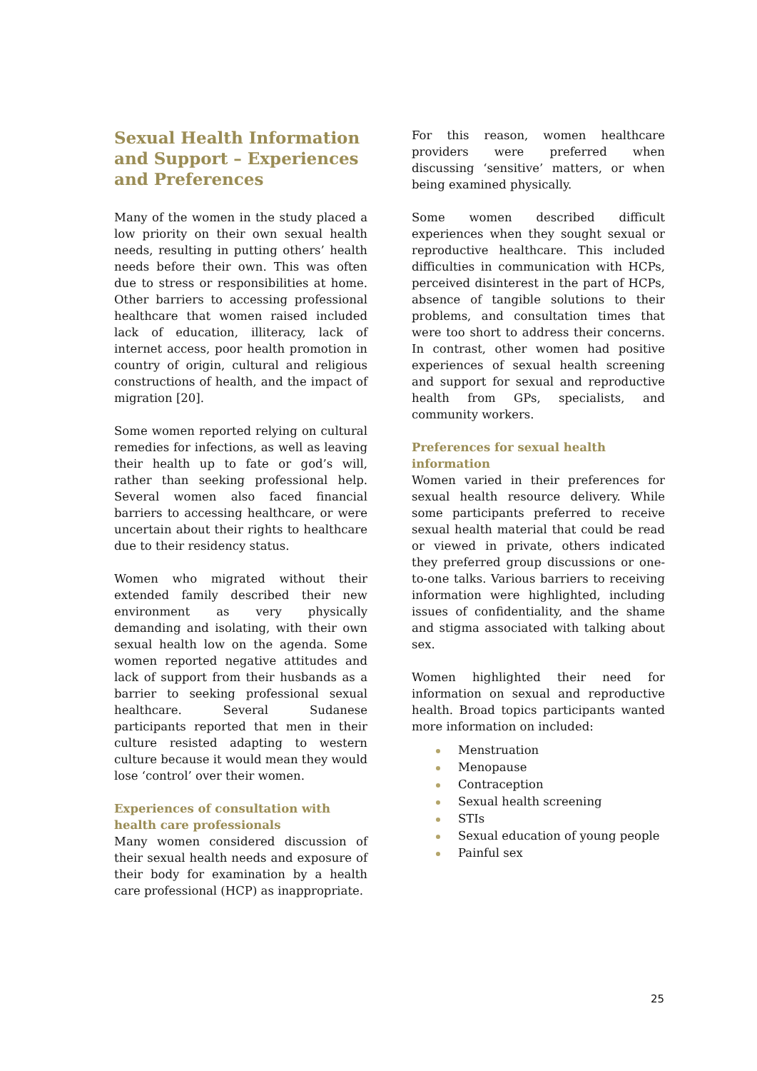Sexual Health Information and Support – Experiences and Preferences
Many of the women in the study placed a low priority on their own sexual health needs, resulting in putting others’ health needs before their own. This was often due to stress or responsibilities at home. Other barriers to accessing professional healthcare that women raised included lack of education, illiteracy, lack of internet access, poor health promotion in country of origin, cultural and religious constructions of health, and the impact of migration [20].
Some women reported relying on cultural remedies for infections, as well as leaving their health up to fate or god’s will, rather than seeking professional help. Several women also faced financial barriers to accessing healthcare, or were uncertain about their rights to healthcare due to their residency status.
Women who migrated without their extended family described their new environment as very physically demanding and isolating, with their own sexual health low on the agenda. Some women reported negative attitudes and lack of support from their husbands as a barrier to seeking professional sexual healthcare. Several Sudanese participants reported that men in their culture resisted adapting to western culture because it would mean they would lose ‘control’ over their women.
Experiences of consultation with health care professionals
Many women considered discussion of their sexual health needs and exposure of their body for examination by a health care professional (HCP) as inappropriate.
For this reason, women healthcare providers were preferred when discussing ‘sensitive’ matters, or when being examined physically.
Some women described difficult experiences when they sought sexual or reproductive healthcare. This included difficulties in communication with HCPs, perceived disinterest in the part of HCPs, absence of tangible solutions to their problems, and consultation times that were too short to address their concerns. In contrast, other women had positive experiences of sexual health screening and support for sexual and reproductive health from GPs, specialists, and community workers.
Preferences for sexual health information
Women varied in their preferences for sexual health resource delivery. While some participants preferred to receive sexual health material that could be read or viewed in private, others indicated they preferred group discussions or one-to-one talks. Various barriers to receiving information were highlighted, including issues of confidentiality, and the shame and stigma associated with talking about sex.
Women highlighted their need for information on sexual and reproductive health. Broad topics participants wanted more information on included:
Menstruation
Menopause
Contraception
Sexual health screening
STIs
Sexual education of young people
Painful sex
25